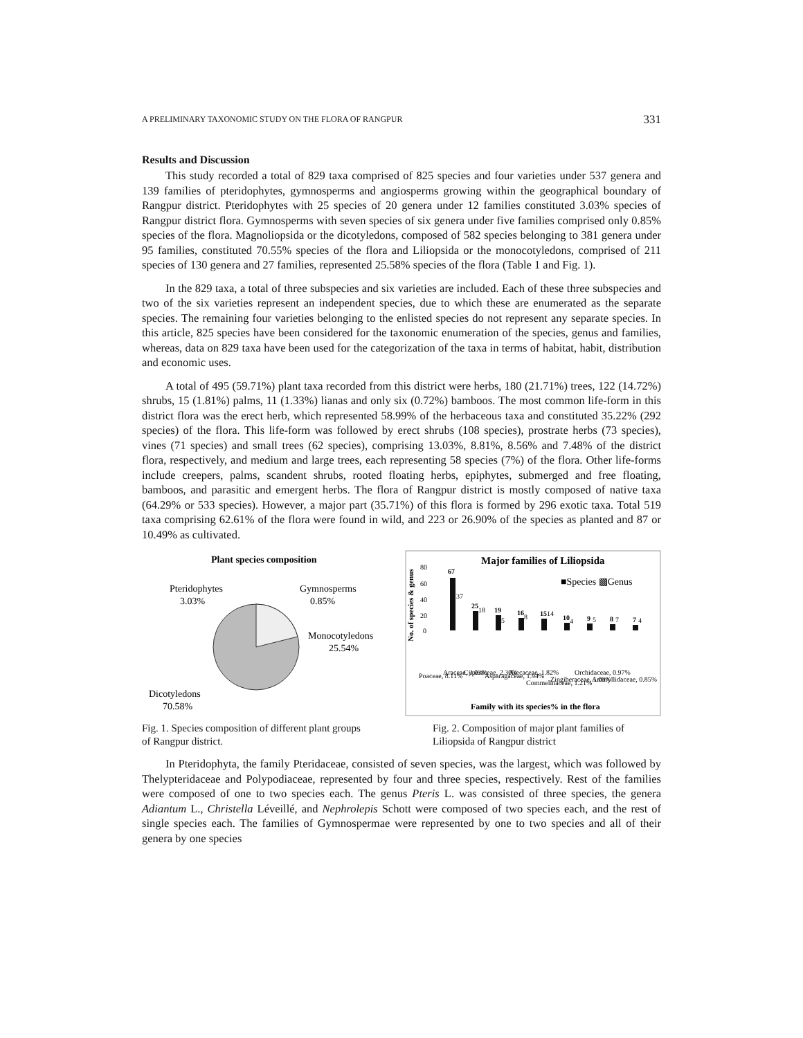A PRELIMINARY TAXONOMIC STUDY ON THE FLORA OF RANGPUR 331
Results and Discussion
This study recorded a total of 829 taxa comprised of 825 species and four varieties under 537 genera and 139 families of pteridophytes, gymnosperms and angiosperms growing within the geographical boundary of Rangpur district. Pteridophytes with 25 species of 20 genera under 12 families constituted 3.03% species of Rangpur district flora. Gymnosperms with seven species of six genera under five families comprised only 0.85% species of the flora. Magnoliopsida or the dicotyledons, composed of 582 species belonging to 381 genera under 95 families, constituted 70.55% species of the flora and Liliopsida or the monocotyledons, comprised of 211 species of 130 genera and 27 families, represented 25.58% species of the flora (Table 1 and Fig. 1).
In the 829 taxa, a total of three subspecies and six varieties are included. Each of these three subspecies and two of the six varieties represent an independent species, due to which these are enumerated as the separate species. The remaining four varieties belonging to the enlisted species do not represent any separate species. In this article, 825 species have been considered for the taxonomic enumeration of the species, genus and families, whereas, data on 829 taxa have been used for the categorization of the taxa in terms of habitat, habit, distribution and economic uses.
A total of 495 (59.71%) plant taxa recorded from this district were herbs, 180 (21.71%) trees, 122 (14.72%) shrubs, 15 (1.81%) palms, 11 (1.33%) lianas and only six (0.72%) bamboos. The most common life-form in this district flora was the erect herb, which represented 58.99% of the herbaceous taxa and constituted 35.22% (292 species) of the flora. This life-form was followed by erect shrubs (108 species), prostrate herbs (73 species), vines (71 species) and small trees (62 species), comprising 13.03%, 8.81%, 8.56% and 7.48% of the district flora, respectively, and medium and large trees, each representing 58 species (7%) of the flora. Other life-forms include creepers, palms, scandent shrubs, rooted floating herbs, epiphytes, submerged and free floating, bamboos, and parasitic and emergent herbs. The flora of Rangpur district is mostly composed of native taxa (64.29% or 533 species). However, a major part (35.71%) of this flora is formed by 296 exotic taxa. Total 519 taxa comprising 62.61% of the flora were found in wild, and 223 or 26.90% of the species as planted and 87 or 10.49% as cultivated.
Plant species composition
Pteridophytes
3.03%
Gymnosperms
0.85%
Monocotyledons
25.54%
Dicotyledons
70.58%
Major families of Liliopsida
■Species ▩Genus
80
60
40
20
0
67
25
19
16
15
10
9
8
7
37
18
5
8
14
4
5
7
4
Poaceae, 8.11%
Araceae, 3.03%
Cyperaceae, 2.30%
Asparagaceae, 1.94%
Arecaceae, 1.82%
Commelinaceae, 1.21%
Zingiberaceae, 1.09%
Orchidaceae, 0.97%
Amaryllidaceae, 0.85%
Family with its species% in the flora
No. of species & genus
Fig. 1. Species composition of different plant groups of Rangpur district.
Fig. 2. Composition of major plant families of Liliopsida of Rangpur district
In Pteridophyta, the family Pteridaceae, consisted of seven species, was the largest, which was followed by Thelypteridaceae and Polypodiaceae, represented by four and three species, respectively. Rest of the families were composed of one to two species each. The genus Pteris L. was consisted of three species, the genera Adiantum L., Christella Léveillé, and Nephrolepis Schott were composed of two species each, and the rest of single species each. The families of Gymnospermae were represented by one to two species and all of their genera by one species